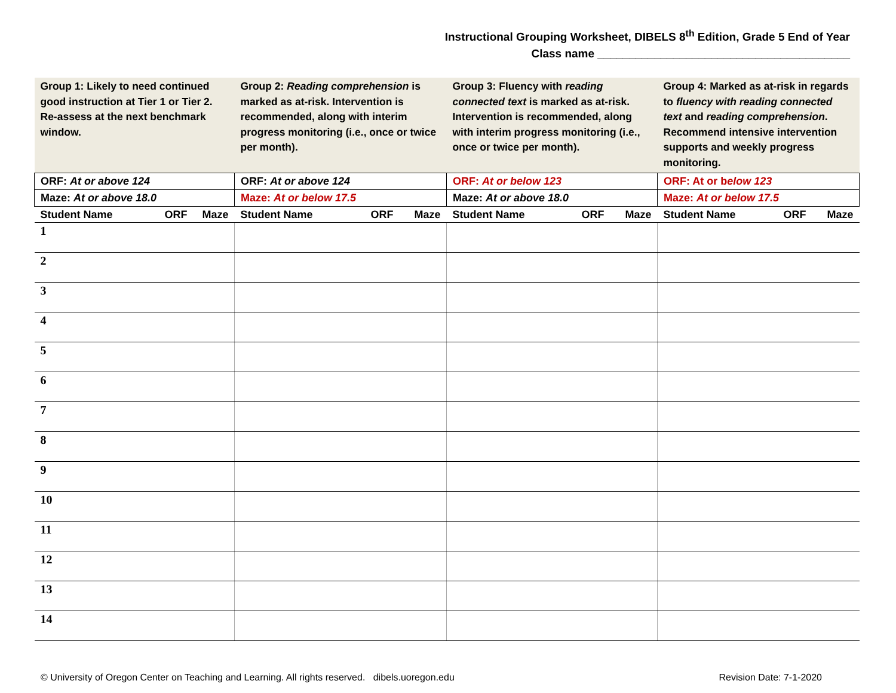Instructional Grouping Worksheet, DIBELS 8<sup>th</sup> Edition, Grade 5 End of Year
Class name ________________________________________
| Group 1: Likely to need continued good instruction at Tier 1 or Tier 2. Re-assess at the next benchmark window. | Group 2: Reading comprehension is marked as at-risk. Intervention is recommended, along with interim progress monitoring (i.e., once or twice per month). | Group 3: Fluency with reading connected text is marked as at-risk. Intervention is recommended, along with interim progress monitoring (i.e., once or twice per month). | Group 4: Marked as at-risk in regards to fluency with reading connected text and reading comprehension . Recommend intensive intervention supports and weekly progress monitoring. |
| ORF: At or above 124 | ORF: At or above 124 | ORF: At or below 123 | ORF: At or b elow 123 |
| Maze: At or above 18.0 | Maze: At or below 17.5 | Maze: At or above 18.0 | Maze: At or below 17.5 |
| Student Name ORF Maze | Student Name ORF Maze | Student Name ORF Maze | Student Name ORF Maze |
| 1 | | | |
| 2 | | | |
| 3 | | | |
| 4 | | | |
| 5 | | | |
| 6 | | | |
| 7 | | | |
| 8 | | | |
| 9 | | | |
| 10 | | | |
| 11 | | | |
| 12 | | | |
| 13 | | | |
| 14 | | | |
© University of Oregon Center on Teaching and Learning. All rights reserved. dibels.uoregon.edu Revision Date: 7-1-2020